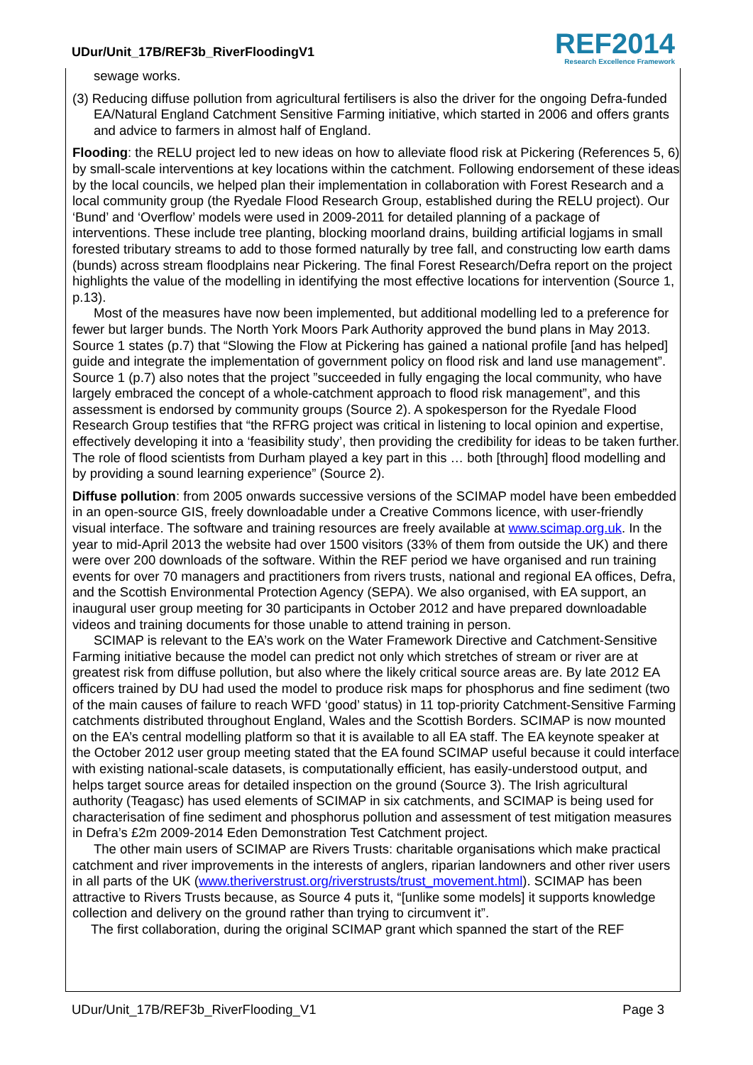UDur/Unit_17B/REF3b_RiverFloodingV1
REF2014
Research Excellence Framework
sewage works.
(3) Reducing diffuse pollution from agricultural fertilisers is also the driver for the ongoing Defra-funded EA/Natural England Catchment Sensitive Farming initiative, which started in 2006 and offers grants and advice to farmers in almost half of England.
Flooding: the RELU project led to new ideas on how to alleviate flood risk at Pickering (References 5, 6) by small-scale interventions at key locations within the catchment. Following endorsement of these ideas by the local councils, we helped plan their implementation in collaboration with Forest Research and a local community group (the Ryedale Flood Research Group, established during the RELU project). Our ‘Bund’ and ‘Overflow’ models were used in 2009-2011 for detailed planning of a package of interventions. These include tree planting, blocking moorland drains, building artificial logjams in small forested tributary streams to add to those formed naturally by tree fall, and constructing low earth dams (bunds) across stream floodplains near Pickering. The final Forest Research/Defra report on the project highlights the value of the modelling in identifying the most effective locations for intervention (Source 1, p.13).
Most of the measures have now been implemented, but additional modelling led to a preference for fewer but larger bunds. The North York Moors Park Authority approved the bund plans in May 2013. Source 1 states (p.7) that “Slowing the Flow at Pickering has gained a national profile [and has helped] guide and integrate the implementation of government policy on flood risk and land use management”. Source 1 (p.7) also notes that the project ”succeeded in fully engaging the local community, who have largely embraced the concept of a whole-catchment approach to flood risk management”, and this assessment is endorsed by community groups (Source 2). A spokesperson for the Ryedale Flood Research Group testifies that “the RFRG project was critical in listening to local opinion and expertise, effectively developing it into a ‘feasibility study’, then providing the credibility for ideas to be taken further. The role of flood scientists from Durham played a key part in this … both [through] flood modelling and by providing a sound learning experience” (Source 2).
Diffuse pollution: from 2005 onwards successive versions of the SCIMAP model have been embedded in an open-source GIS, freely downloadable under a Creative Commons licence, with user-friendly visual interface. The software and training resources are freely available at www.scimap.org.uk. In the year to mid-April 2013 the website had over 1500 visitors (33% of them from outside the UK) and there were over 200 downloads of the software. Within the REF period we have organised and run training events for over 70 managers and practitioners from rivers trusts, national and regional EA offices, Defra, and the Scottish Environmental Protection Agency (SEPA). We also organised, with EA support, an inaugural user group meeting for 30 participants in October 2012 and have prepared downloadable videos and training documents for those unable to attend training in person.
SCIMAP is relevant to the EA’s work on the Water Framework Directive and Catchment-Sensitive Farming initiative because the model can predict not only which stretches of stream or river are at greatest risk from diffuse pollution, but also where the likely critical source areas are. By late 2012 EA officers trained by DU had used the model to produce risk maps for phosphorus and fine sediment (two of the main causes of failure to reach WFD ‘good’ status) in 11 top-priority Catchment-Sensitive Farming catchments distributed throughout England, Wales and the Scottish Borders. SCIMAP is now mounted on the EA’s central modelling platform so that it is available to all EA staff. The EA keynote speaker at the October 2012 user group meeting stated that the EA found SCIMAP useful because it could interface with existing national-scale datasets, is computationally efficient, has easily-understood output, and helps target source areas for detailed inspection on the ground (Source 3). The Irish agricultural authority (Teagasc) has used elements of SCIMAP in six catchments, and SCIMAP is being used for characterisation of fine sediment and phosphorus pollution and assessment of test mitigation measures in Defra’s £2m 2009-2014 Eden Demonstration Test Catchment project.
The other main users of SCIMAP are Rivers Trusts: charitable organisations which make practical catchment and river improvements in the interests of anglers, riparian landowners and other river users in all parts of the UK (www.theriverstrust.org/riverstrusts/trust_movement.html). SCIMAP has been attractive to Rivers Trusts because, as Source 4 puts it, “[unlike some models] it supports knowledge collection and delivery on the ground rather than trying to circumvent it”.
The first collaboration, during the original SCIMAP grant which spanned the start of the REF
UDur/Unit_17B/REF3b_RiverFlooding_V1 Page 3